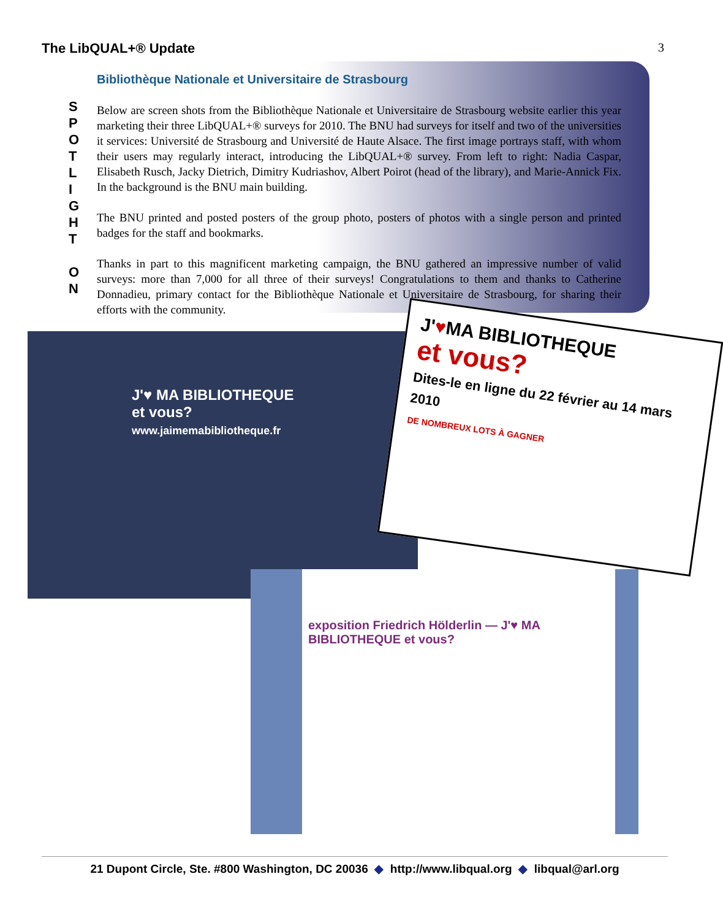The LibQUAL+® Update 3
S
P
O
T
L
I
G
H
T
O
N
Bibliothèque Nationale et Universitaire de Strasbourg
Below are screen shots from the Bibliothèque Nationale et Universitaire de Strasbourg website earlier this year marketing their three LibQUAL+® surveys for 2010. The BNU had surveys for itself and two of the universities it services: Université de Strasbourg and Université de Haute Alsace. The first image portrays staff, with whom their users may regularly interact, introducing the LibQUAL+® survey. From left to right: Nadia Caspar, Elisabeth Rusch, Jacky Dietrich, Dimitry Kudriashov, Albert Poirot (head of the library), and Marie-Annick Fix. In the background is the BNU main building.
The BNU printed and posted posters of the group photo, posters of photos with a single person and printed badges for the staff and bookmarks.
Thanks in part to this magnificent marketing campaign, the BNU gathered an impressive number of valid surveys: more than 7,000 for all three of their surveys! Congratulations to them and thanks to Catherine Donnadieu, primary contact for the Bibliothèque Nationale et Universitaire de Strasbourg, for sharing their efforts with the community.
J'♥ MA BIBLIOTHEQUE
et vous?
www.jaimemabibliotheque.fr
exposition Friedrich Hölderlin — J'♥ MA BIBLIOTHEQUE et vous?
J'♥MA BIBLIOTHEQUE
et vous?
Dites-le en ligne du 22 février au 14 mars 2010
DE NOMBREUX LOTS À GAGNER
21 Dupont Circle, Ste. #800 Washington, DC 20036 ◆ http://www.libqual.org ◆ libqual@arl.org